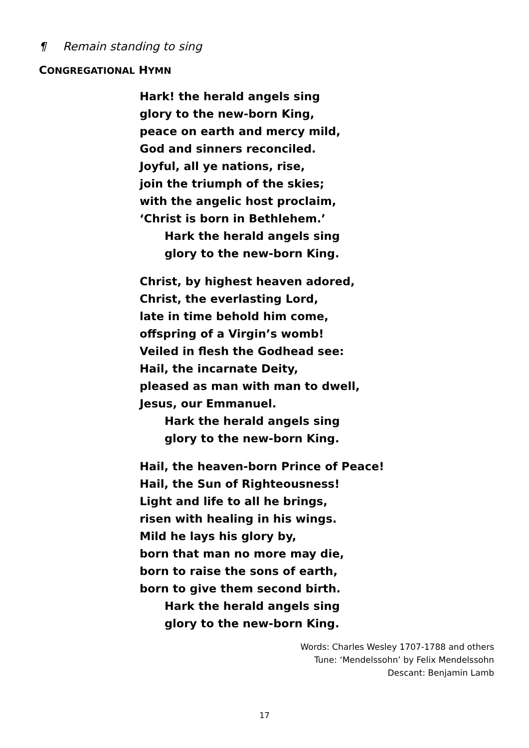¶ Remain standing to sing
CONGREGATIONAL HYMN
Hark! the herald angels sing
glory to the new-born King,
peace on earth and mercy mild,
God and sinners reconciled.
Joyful, all ye nations, rise,
join the triumph of the skies;
with the angelic host proclaim,
‘Christ is born in Bethlehem.’
Hark the herald angels sing
glory to the new-born King.
Christ, by highest heaven adored,
Christ, the everlasting Lord,
late in time behold him come,
offspring of a Virgin’s womb!
Veiled in flesh the Godhead see:
Hail, the incarnate Deity,
pleased as man with man to dwell,
Jesus, our Emmanuel.
Hark the herald angels sing
glory to the new-born King.
Hail, the heaven-born Prince of Peace!
Hail, the Sun of Righteousness!
Light and life to all he brings,
risen with healing in his wings.
Mild he lays his glory by,
born that man no more may die,
born to raise the sons of earth,
born to give them second birth.
Hark the herald angels sing
glory to the new-born King.
Words: Charles Wesley 1707-1788 and others
Tune: ‘Mendelssohn’ by Felix Mendelssohn
Descant: Benjamin Lamb
17